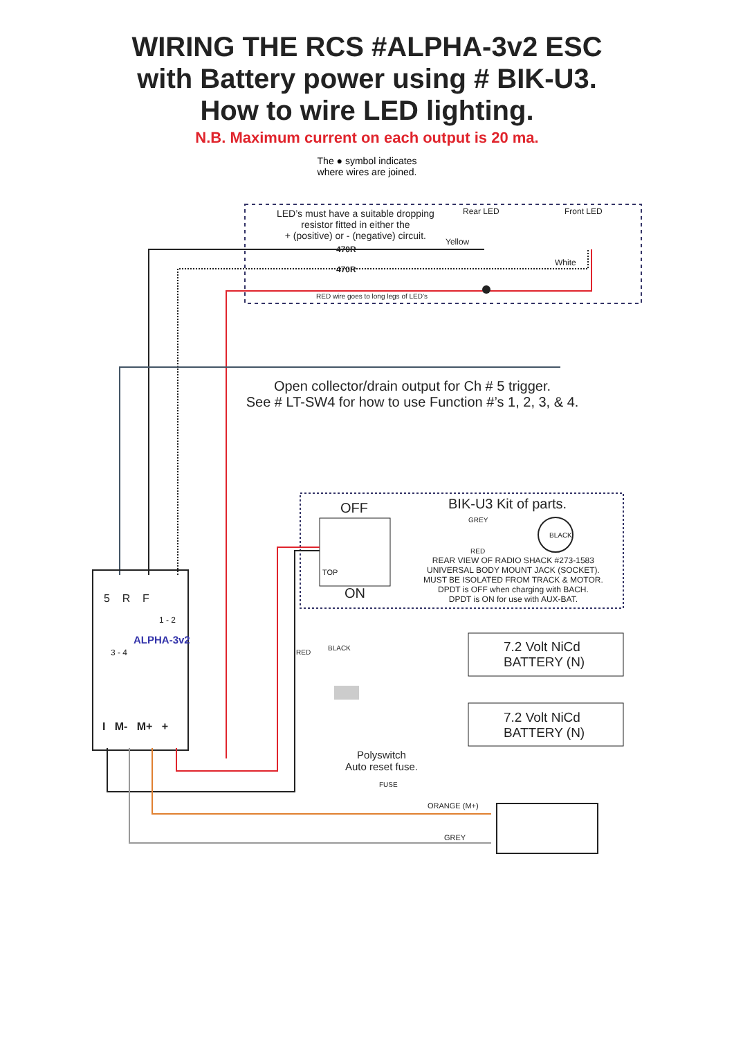WIRING THE RCS #ALPHA-3v2 ESC
with Battery power using # BIK-U3.
How to wire LED lighting.
N.B. Maximum current on each output is 20 ma.
The ● symbol indicates
where wires are joined.
LED’s must have a suitable dropping
resistor fitted in either the
+ (positive) or - (negative) circuit.
Rear LED Front LED
Yellow
470R
White
470R
RED wire goes to long legs of LED’s
Open collector/drain output for Ch # 5 trigger.
See # LT-SW4 for how to use Function #’s 1, 2, 3, & 4.
OFF BIK-U3 Kit of parts.
GREY
BLACK
RED
TOP
ON
REAR VIEW OF RADIO SHACK #273-1583
UNIVERSAL BODY MOUNT JACK (SOCKET).
MUST BE ISOLATED FROM TRACK & MOTOR.
DPDT is OFF when charging with BACH.
DPDT is ON for use with AUX-BAT.
5 R F
1 - 2
3 - 4
ALPHA-3v2
I M- M+ +
RED
BLACK
7.2 Volt NiCd
BATTERY (N)
7.2 Volt NiCd
BATTERY (N)
Polyswitch
Auto reset fuse.
FUSE
ORANGE (M+)
GREY